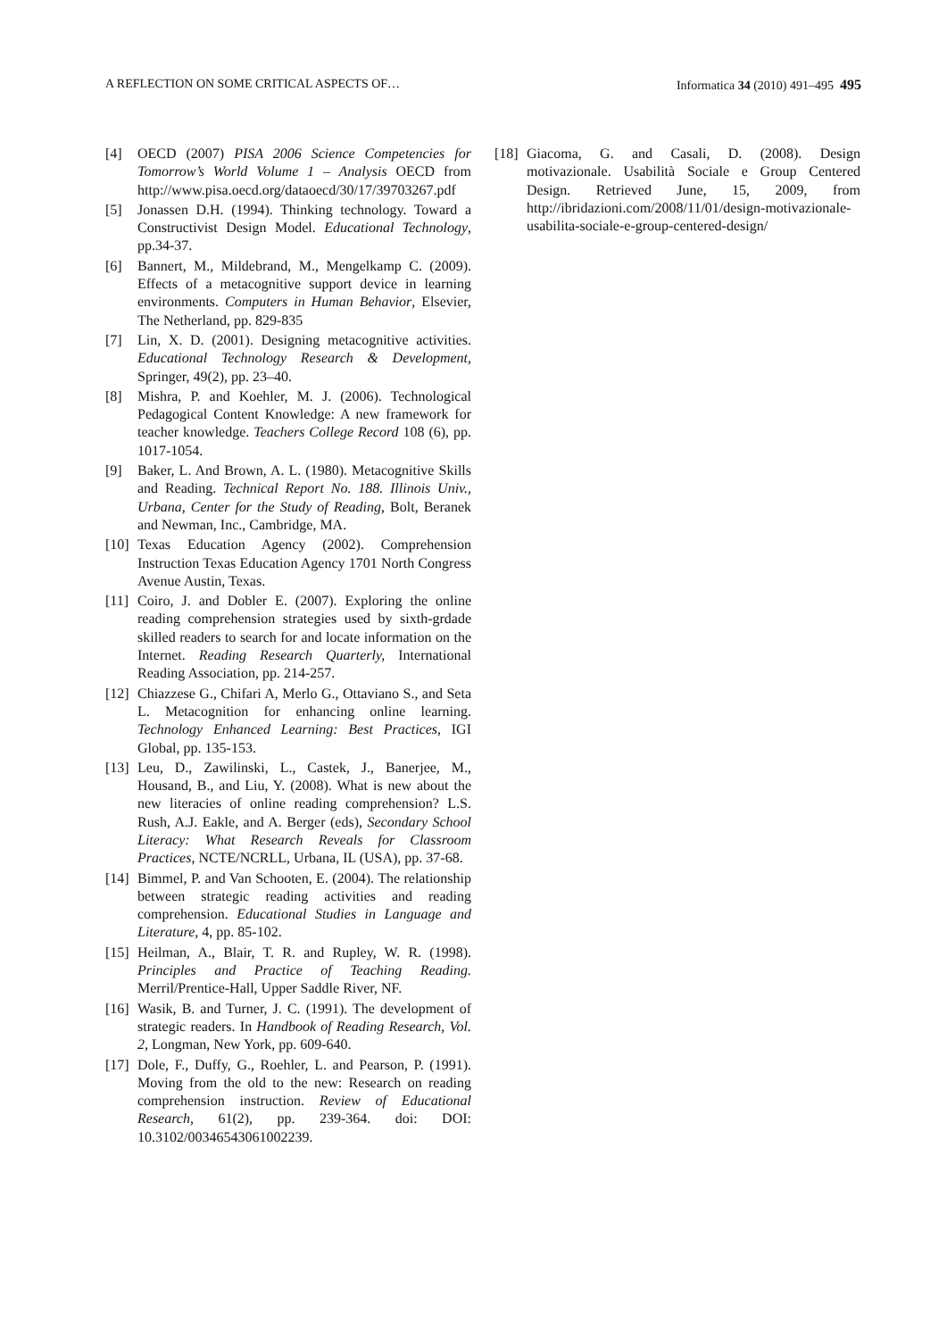A REFLECTION ON SOME CRITICAL ASPECTS OF… Informatica 34 (2010) 491–495 495
[4] OECD (2007) PISA 2006 Science Competencies for Tomorrow’s World Volume 1 – Analysis OECD from http://www.pisa.oecd.org/dataoecd/30/17/39703267.pdf
[5] Jonassen D.H. (1994). Thinking technology. Toward a Constructivist Design Model. Educational Technology, pp.34-37.
[6] Bannert, M., Mildebrand, M., Mengelkamp C. (2009). Effects of a metacognitive support device in learning environments. Computers in Human Behavior, Elsevier, The Netherland, pp. 829-835
[7] Lin, X. D. (2001). Designing metacognitive activities. Educational Technology Research & Development, Springer, 49(2), pp. 23–40.
[8] Mishra, P. and Koehler, M. J. (2006). Technological Pedagogical Content Knowledge: A new framework for teacher knowledge. Teachers College Record 108 (6), pp. 1017-1054.
[9] Baker, L. And Brown, A. L. (1980). Metacognitive Skills and Reading. Technical Report No. 188. Illinois Univ., Urbana, Center for the Study of Reading, Bolt, Beranek and Newman, Inc., Cambridge, MA.
[10] Texas Education Agency (2002). Comprehension Instruction Texas Education Agency 1701 North Congress Avenue Austin, Texas.
[11] Coiro, J. and Dobler E. (2007). Exploring the online reading comprehension strategies used by sixth-grdade skilled readers to search for and locate information on the Internet. Reading Research Quarterly, International Reading Association, pp. 214-257.
[12] Chiazzese G., Chifari A, Merlo G., Ottaviano S., and Seta L. Metacognition for enhancing online learning. Technology Enhanced Learning: Best Practices, IGI Global, pp. 135-153.
[13] Leu, D., Zawilinski, L., Castek, J., Banerjee, M., Housand, B., and Liu, Y. (2008). What is new about the new literacies of online reading comprehension? L.S. Rush, A.J. Eakle, and A. Berger (eds), Secondary School Literacy: What Research Reveals for Classroom Practices, NCTE/NCRLL, Urbana, IL (USA), pp. 37-68.
[14] Bimmel, P. and Van Schooten, E. (2004). The relationship between strategic reading activities and reading comprehension. Educational Studies in Language and Literature, 4, pp. 85-102.
[15] Heilman, A., Blair, T. R. and Rupley, W. R. (1998). Principles and Practice of Teaching Reading. Merril/Prentice-Hall, Upper Saddle River, NF.
[16] Wasik, B. and Turner, J. C. (1991). The development of strategic readers. In Handbook of Reading Research, Vol. 2, Longman, New York, pp. 609-640.
[17] Dole, F., Duffy, G., Roehler, L. and Pearson, P. (1991). Moving from the old to the new: Research on reading comprehension instruction. Review of Educational Research, 61(2), pp. 239-364. doi: DOI: 10.3102/00346543061002239.
[18] Giacoma, G. and Casali, D. (2008). Design motivazionale. Usabilità Sociale e Group Centered Design. Retrieved June, 15, 2009, from http://ibridazioni.com/2008/11/01/design-motivazionale-usabilita-sociale-e-group-centered-design/